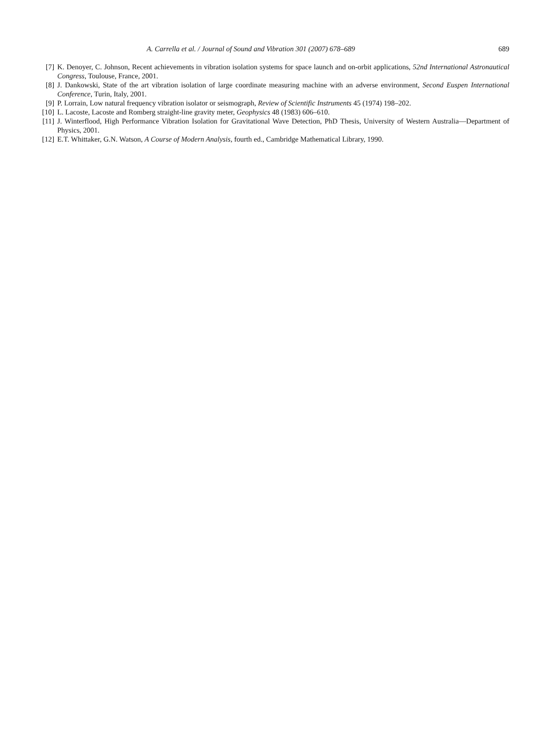A. Carrella et al. / Journal of Sound and Vibration 301 (2007) 678–689 689
[7] K. Denoyer, C. Johnson, Recent achievements in vibration isolation systems for space launch and on-orbit applications, 52nd International Astronautical Congress, Toulouse, France, 2001.
[8] J. Dankowski, State of the art vibration isolation of large coordinate measuring machine with an adverse environment, Second Euspen International Conference, Turin, Italy, 2001.
[9] P. Lorrain, Low natural frequency vibration isolator or seismograph, Review of Scientific Instruments 45 (1974) 198–202.
[10] L. Lacoste, Lacoste and Romberg straight-line gravity meter, Geophysics 48 (1983) 606–610.
[11] J. Winterflood, High Performance Vibration Isolation for Gravitational Wave Detection, PhD Thesis, University of Western Australia—Department of Physics, 2001.
[12] E.T. Whittaker, G.N. Watson, A Course of Modern Analysis, fourth ed., Cambridge Mathematical Library, 1990.